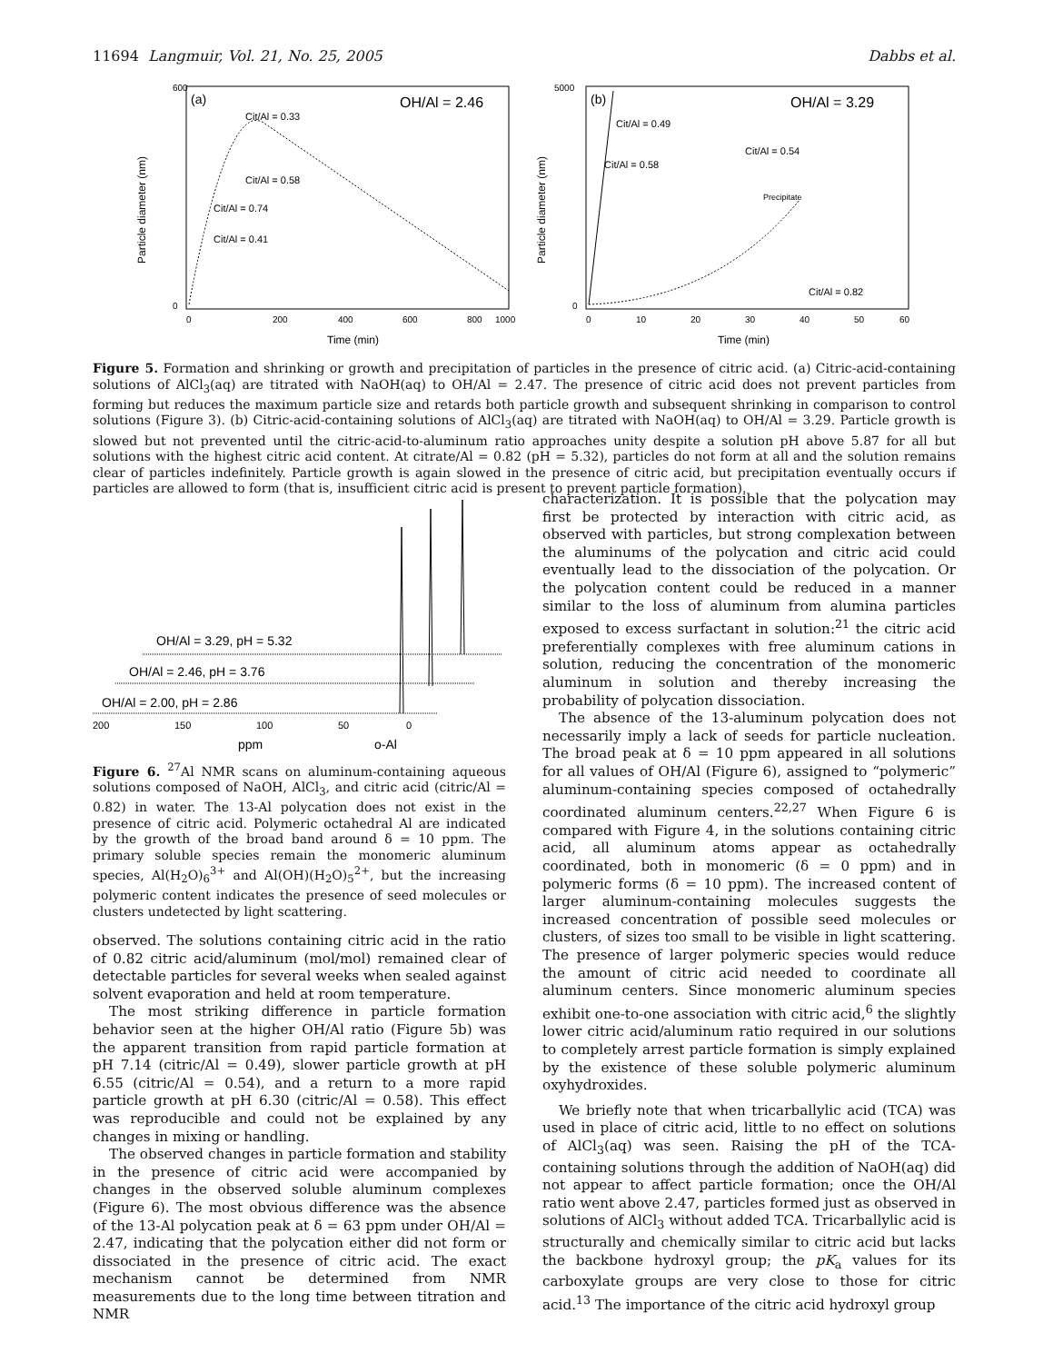11694 Langmuir, Vol. 21, No. 25, 2005 Dabbs et al.
(a)
OH/Al = 2.46
Cit/Al = 0.33
Cit/Al = 0.58
Cit/Al = 0.74
Cit/Al = 0.41
600
0
0
200
400
600
800
1000
Time (min)
Particle diameter (nm)
(b)
OH/Al = 3.29
Cit/Al = 0.49
Cit/Al = 0.58
Cit/Al = 0.54
Precipitate
Cit/Al = 0.82
5000
0
0
10
20
30
40
50
60
Time (min)
Particle diameter (nm)
Figure 5. Formation and shrinking or growth and precipitation of particles in the presence of citric acid. (a) Citric-acid-containing solutions of AlCl<sub>3</sub>(aq) are titrated with NaOH(aq) to OH/Al = 2.47. The presence of citric acid does not prevent particles from forming but reduces the maximum particle size and retards both particle growth and subsequent shrinking in comparison to control solutions (Figure 3). (b) Citric-acid-containing solutions of AlCl<sub>3</sub>(aq) are titrated with NaOH(aq) to OH/Al = 3.29. Particle growth is slowed but not prevented until the citric-acid-to-aluminum ratio approaches unity despite a solution pH above 5.87 for all but solutions with the highest citric acid content. At citrate/Al = 0.82 (pH = 5.32), particles do not form at all and the solution remains clear of particles indefinitely. Particle growth is again slowed in the presence of citric acid, but precipitation eventually occurs if particles are allowed to form (that is, insufficient citric acid is present to prevent particle formation).
OH/Al = 3.29, pH = 5.32
OH/Al = 2.46, pH = 3.76
OH/Al = 2.00, pH = 2.86
200
150
100
50
0
ppm
o-Al
Figure 6. <sup>27</sup>Al NMR scans on aluminum-containing aqueous solutions composed of NaOH, AlCl<sub>3</sub>, and citric acid (citric/Al = 0.82) in water. The 13-Al polycation does not exist in the presence of citric acid. Polymeric octahedral Al are indicated by the growth of the broad band around δ = 10 ppm. The primary soluble species remain the monomeric aluminum species, Al(H<sub>2</sub>O)<sub>6</sub><sup>3+</sup> and Al(OH)(H<sub>2</sub>O)<sub>5</sub><sup>2+</sup>, but the increasing polymeric content indicates the presence of seed molecules or clusters undetected by light scattering.
observed. The solutions containing citric acid in the ratio of 0.82 citric acid/aluminum (mol/mol) remained clear of detectable particles for several weeks when sealed against solvent evaporation and held at room temperature.
The most striking difference in particle formation behavior seen at the higher OH/Al ratio (Figure 5b) was the apparent transition from rapid particle formation at pH 7.14 (citric/Al = 0.49), slower particle growth at pH 6.55 (citric/Al = 0.54), and a return to a more rapid particle growth at pH 6.30 (citric/Al = 0.58). This effect was reproducible and could not be explained by any changes in mixing or handling.
The observed changes in particle formation and stability in the presence of citric acid were accompanied by changes in the observed soluble aluminum complexes (Figure 6). The most obvious difference was the absence of the 13-Al polycation peak at δ = 63 ppm under OH/Al = 2.47, indicating that the polycation either did not form or dissociated in the presence of citric acid. The exact mechanism cannot be determined from NMR measurements due to the long time between titration and NMR
characterization. It is possible that the polycation may first be protected by interaction with citric acid, as observed with particles, but strong complexation between the aluminums of the polycation and citric acid could eventually lead to the dissociation of the polycation. Or the polycation content could be reduced in a manner similar to the loss of aluminum from alumina particles exposed to excess surfactant in solution:<sup>21</sup> the citric acid preferentially complexes with free aluminum cations in solution, reducing the concentration of the monomeric aluminum in solution and thereby increasing the probability of polycation dissociation.
The absence of the 13-aluminum polycation does not necessarily imply a lack of seeds for particle nucleation. The broad peak at δ = 10 ppm appeared in all solutions for all values of OH/Al (Figure 6), assigned to “polymeric” aluminum-containing species composed of octahedrally coordinated aluminum centers.<sup>22,27</sup> When Figure 6 is compared with Figure 4, in the solutions containing citric acid, all aluminum atoms appear as octahedrally coordinated, both in monomeric (δ = 0 ppm) and in polymeric forms (δ = 10 ppm). The increased content of larger aluminum-containing molecules suggests the increased concentration of possible seed molecules or clusters, of sizes too small to be visible in light scattering. The presence of larger polymeric species would reduce the amount of citric acid needed to coordinate all aluminum centers. Since monomeric aluminum species exhibit one-to-one association with citric acid,<sup>6</sup> the slightly lower citric acid/aluminum ratio required in our solutions to completely arrest particle formation is simply explained by the existence of these soluble polymeric aluminum oxyhydroxides.
We briefly note that when tricarballylic acid (TCA) was used in place of citric acid, little to no effect on solutions of AlCl<sub>3</sub>(aq) was seen. Raising the pH of the TCA-containing solutions through the addition of NaOH(aq) did not appear to affect particle formation; once the OH/Al ratio went above 2.47, particles formed just as observed in solutions of AlCl<sub>3</sub> without added TCA. Tricarballylic acid is structurally and chemically similar to citric acid but lacks the backbone hydroxyl group; the pK<sub>a</sub> values for its carboxylate groups are very close to those for citric acid.<sup>13</sup> The importance of the citric acid hydroxyl group